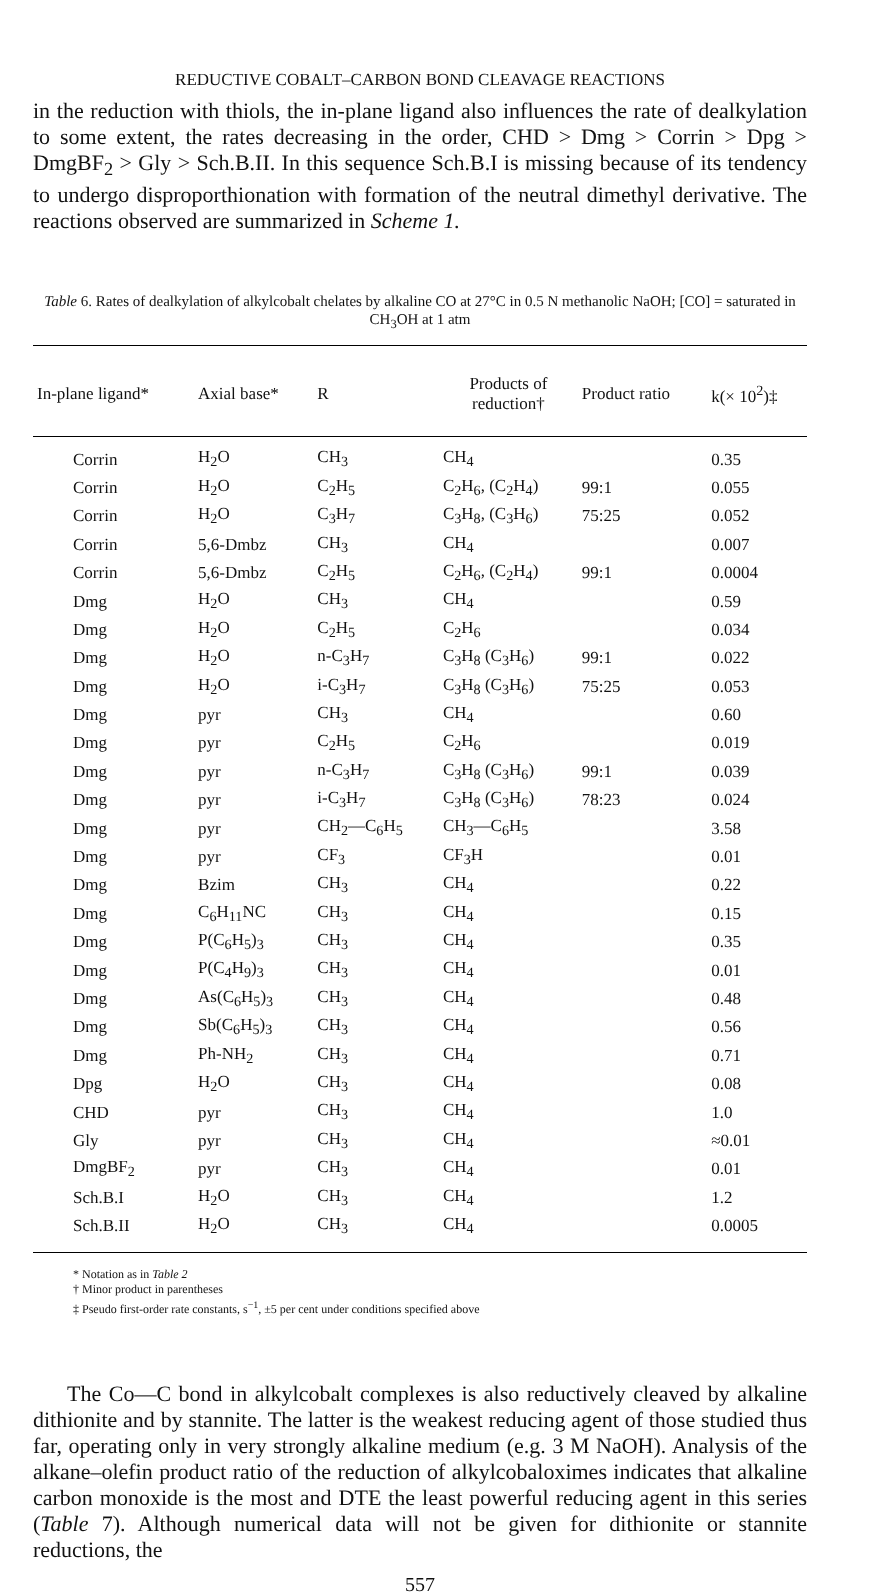REDUCTIVE COBALT–CARBON BOND CLEAVAGE REACTIONS
in the reduction with thiols, the in-plane ligand also influences the rate of dealkylation to some extent, the rates decreasing in the order, CHD > Dmg > Corrin > Dpg > DmgBF<sub>2</sub> > Gly > Sch.B.II. In this sequence Sch.B.I is missing because of its tendency to undergo disproporthionation with formation of the neutral dimethyl derivative. The reactions observed are summarized in Scheme 1.
Table 6. Rates of dealkylation of alkylcobalt chelates by alkaline CO at 27°C in 0.5 N methanolic NaOH; [CO] = saturated in CH<sub>3</sub>OH at 1 atm
| In-plane ligand* | Axial base* | R | Products of reduction† | Product ratio | k(× 10<sup>2</sup>)‡ |
| --- | --- | --- | --- | --- | --- |
| Corrin | H<sub>2</sub>O | CH<sub>3</sub> | CH<sub>4</sub> | | 0.35 |
| Corrin | H<sub>2</sub>O | C<sub>2</sub>H<sub>5</sub> | C<sub>2</sub>H<sub>6</sub>, (C<sub>2</sub>H<sub>4</sub>) | 99:1 | 0.055 |
| Corrin | H<sub>2</sub>O | C<sub>3</sub>H<sub>7</sub> | C<sub>3</sub>H<sub>8</sub>, (C<sub>3</sub>H<sub>6</sub>) | 75:25 | 0.052 |
| Corrin | 5,6-Dmbz | CH<sub>3</sub> | CH<sub>4</sub> | | 0.007 |
| Corrin | 5,6-Dmbz | C<sub>2</sub>H<sub>5</sub> | C<sub>2</sub>H<sub>6</sub>, (C<sub>2</sub>H<sub>4</sub>) | 99:1 | 0.0004 |
| Dmg | H<sub>2</sub>O | CH<sub>3</sub> | CH<sub>4</sub> | | 0.59 |
| Dmg | H<sub>2</sub>O | C<sub>2</sub>H<sub>5</sub> | C<sub>2</sub>H<sub>6</sub> | | 0.034 |
| Dmg | H<sub>2</sub>O | n-C<sub>3</sub>H<sub>7</sub> | C<sub>3</sub>H<sub>8</sub> (C<sub>3</sub>H<sub>6</sub>) | 99:1 | 0.022 |
| Dmg | H<sub>2</sub>O | i-C<sub>3</sub>H<sub>7</sub> | C<sub>3</sub>H<sub>8</sub> (C<sub>3</sub>H<sub>6</sub>) | 75:25 | 0.053 |
| Dmg | pyr | CH<sub>3</sub> | CH<sub>4</sub> | | 0.60 |
| Dmg | pyr | C<sub>2</sub>H<sub>5</sub> | C<sub>2</sub>H<sub>6</sub> | | 0.019 |
| Dmg | pyr | n-C<sub>3</sub>H<sub>7</sub> | C<sub>3</sub>H<sub>8</sub> (C<sub>3</sub>H<sub>6</sub>) | 99:1 | 0.039 |
| Dmg | pyr | i-C<sub>3</sub>H<sub>7</sub> | C<sub>3</sub>H<sub>8</sub> (C<sub>3</sub>H<sub>6</sub>) | 78:23 | 0.024 |
| Dmg | pyr | CH<sub>2</sub>—C<sub>6</sub>H<sub>5</sub> | CH<sub>3</sub>—C<sub>6</sub>H<sub>5</sub> | | 3.58 |
| Dmg | pyr | CF<sub>3</sub> | CF<sub>3</sub>H | | 0.01 |
| Dmg | Bzim | CH<sub>3</sub> | CH<sub>4</sub> | | 0.22 |
| Dmg | C<sub>6</sub>H<sub>11</sub>NC | CH<sub>3</sub> | CH<sub>4</sub> | | 0.15 |
| Dmg | P(C<sub>6</sub>H<sub>5</sub>)<sub>3</sub> | CH<sub>3</sub> | CH<sub>4</sub> | | 0.35 |
| Dmg | P(C<sub>4</sub>H<sub>9</sub>)<sub>3</sub> | CH<sub>3</sub> | CH<sub>4</sub> | | 0.01 |
| Dmg | As(C<sub>6</sub>H<sub>5</sub>)<sub>3</sub> | CH<sub>3</sub> | CH<sub>4</sub> | | 0.48 |
| Dmg | Sb(C<sub>6</sub>H<sub>5</sub>)<sub>3</sub> | CH<sub>3</sub> | CH<sub>4</sub> | | 0.56 |
| Dmg | Ph-NH<sub>2</sub> | CH<sub>3</sub> | CH<sub>4</sub> | | 0.71 |
| Dpg | H<sub>2</sub>O | CH<sub>3</sub> | CH<sub>4</sub> | | 0.08 |
| CHD | pyr | CH<sub>3</sub> | CH<sub>4</sub> | | 1.0 |
| Gly | pyr | CH<sub>3</sub> | CH<sub>4</sub> | | ≈0.01 |
| DmgBF<sub>2</sub> | pyr | CH<sub>3</sub> | CH<sub>4</sub> | | 0.01 |
| Sch.B.I | H<sub>2</sub>O | CH<sub>3</sub> | CH<sub>4</sub> | | 1.2 |
| Sch.B.II | H<sub>2</sub>O | CH<sub>3</sub> | CH<sub>4</sub> | | 0.0005 |
* Notation as in Table 2
† Minor product in parentheses
‡ Pseudo first-order rate constants, s<sup>−1</sup>, ±5 per cent under conditions specified above
The Co—C bond in alkylcobalt complexes is also reductively cleaved by alkaline dithionite and by stannite. The latter is the weakest reducing agent of those studied thus far, operating only in very strongly alkaline medium (e.g. 3 M NaOH). Analysis of the alkane–olefin product ratio of the reduction of alkylcobaloximes indicates that alkaline carbon monoxide is the most and DTE the least powerful reducing agent in this series (Table 7). Although numerical data will not be given for dithionite or stannite reductions, the
557